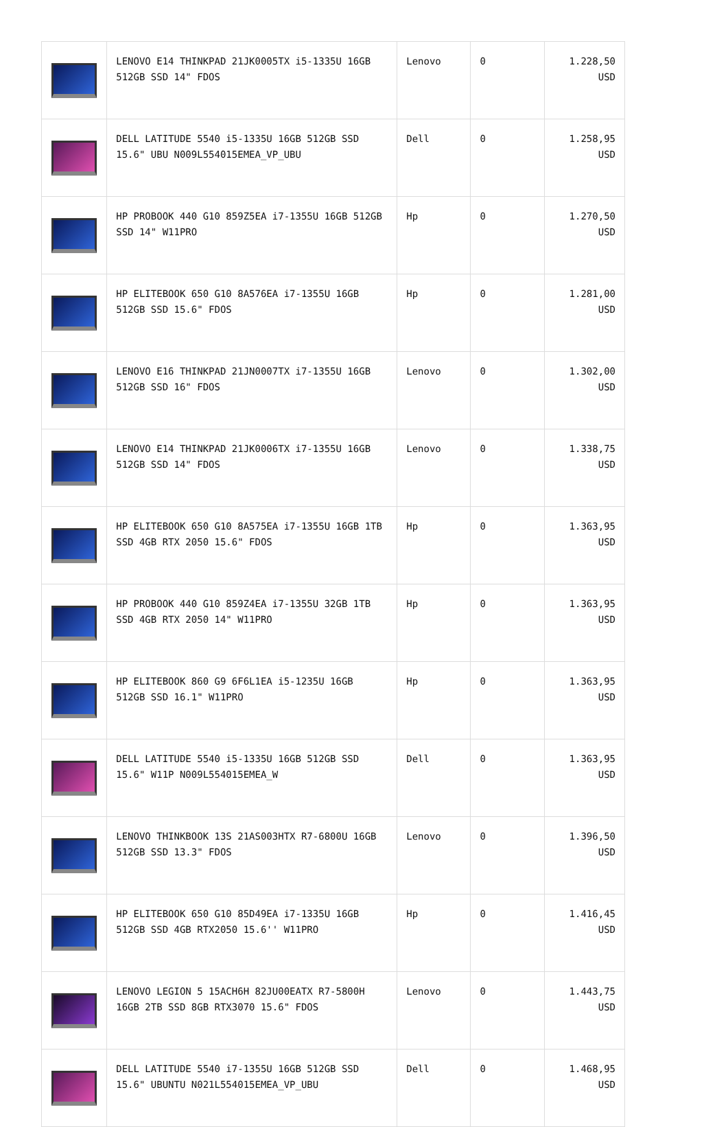| | LENOVO E14 THINKPAD 21JK0005TX i5-1335U 16GB 512GB SSD 14" FDOS | Lenovo | 0 | 1.228,50 USD |
| | DELL LATITUDE 5540 i5-1335U 16GB 512GB SSD 15.6" UBU N009L554015EMEA_VP_UBU | Dell | 0 | 1.258,95 USD |
| | HP PROBOOK 440 G10 859Z5EA i7-1355U 16GB 512GB SSD 14" W11PRO | Hp | 0 | 1.270,50 USD |
| | HP ELITEBOOK 650 G10 8A576EA i7-1355U 16GB 512GB SSD 15.6" FDOS | Hp | 0 | 1.281,00 USD |
| | LENOVO E16 THINKPAD 21JN0007TX i7-1355U 16GB 512GB SSD 16" FDOS | Lenovo | 0 | 1.302,00 USD |
| | LENOVO E14 THINKPAD 21JK0006TX i7-1355U 16GB 512GB SSD 14" FDOS | Lenovo | 0 | 1.338,75 USD |
| | HP ELITEBOOK 650 G10 8A575EA i7-1355U 16GB 1TB SSD 4GB RTX 2050 15.6" FDOS | Hp | 0 | 1.363,95 USD |
| | HP PROBOOK 440 G10 859Z4EA i7-1355U 32GB 1TB SSD 4GB RTX 2050 14" W11PRO | Hp | 0 | 1.363,95 USD |
| | HP ELITEBOOK 860 G9 6F6L1EA i5-1235U 16GB 512GB SSD 16.1" W11PRO | Hp | 0 | 1.363,95 USD |
| | DELL LATITUDE 5540 i5-1335U 16GB 512GB SSD 15.6" W11P N009L554015EMEA_W | Dell | 0 | 1.363,95 USD |
| | LENOVO THINKBOOK 13S 21AS003HTX R7-6800U 16GB 512GB SSD 13.3" FDOS | Lenovo | 0 | 1.396,50 USD |
| | HP ELITEBOOK 650 G10 85D49EA i7-1335U 16GB 512GB SSD 4GB RTX2050 15.6'' W11PRO | Hp | 0 | 1.416,45 USD |
| | LENOVO LEGION 5 15ACH6H 82JU00EATX R7-5800H 16GB 2TB SSD 8GB RTX3070 15.6" FDOS | Lenovo | 0 | 1.443,75 USD |
| | DELL LATITUDE 5540 i7-1355U 16GB 512GB SSD 15.6" UBUNTU N021L554015EMEA_VP_UBU | Dell | 0 | 1.468,95 USD |